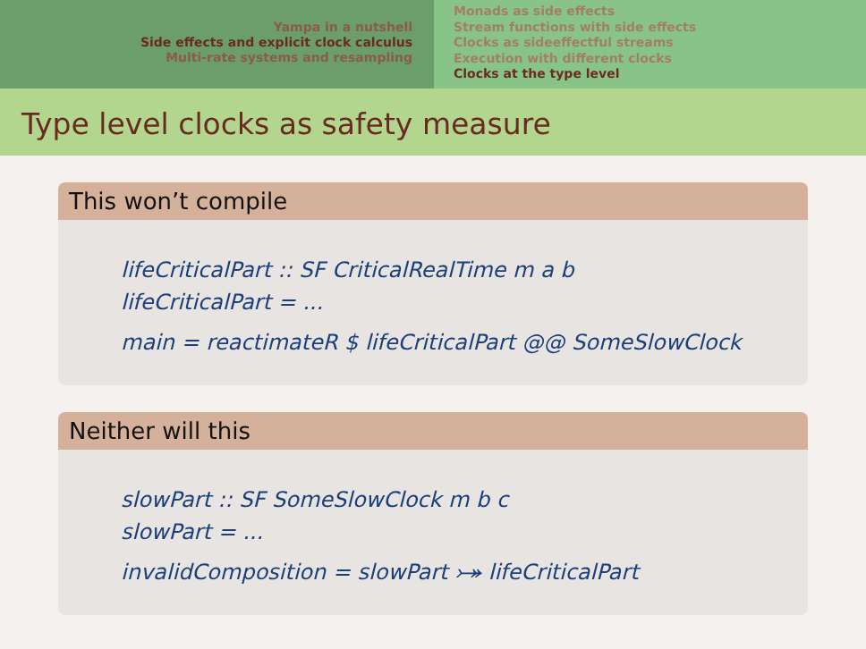Yampa in a nutshell
Side effects and explicit clock calculus
Multi-rate systems and resampling
Monads as side effects
Stream functions with side effects
Clocks as sideeffectful streams
Execution with different clocks
Clocks at the type level
Type level clocks as safety measure
This won’t compile
lifeCriticalPart :: SF CriticalRealTime m a b
lifeCriticalPart = ...
main = reactimateR $ lifeCriticalPart @@ SomeSlowClock
Neither will this
slowPart :: SF SomeSlowClock m b c
slowPart = ...
invalidComposition = slowPart ⤖ lifeCriticalPart